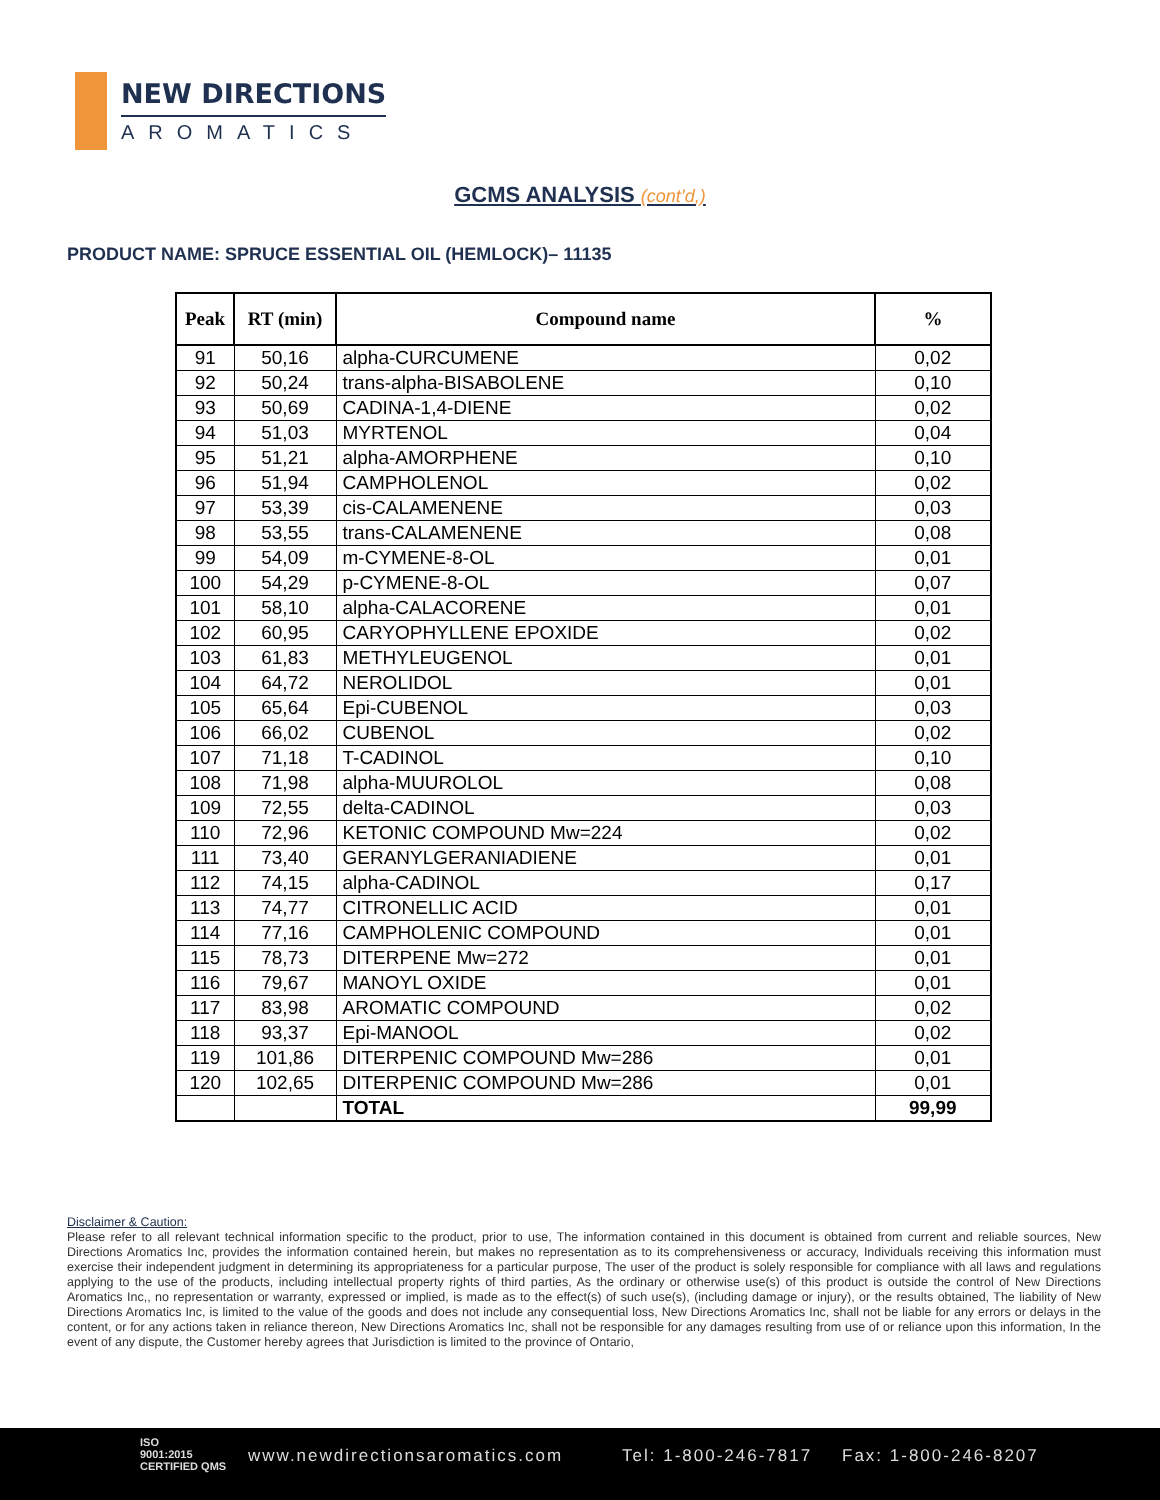NEW DIRECTIONS
AROMATICS
GCMS ANALYSIS (cont’d,)
PRODUCT NAME: SPRUCE ESSENTIAL OIL (HEMLOCK)– 11135
| Peak | RT (min) | Compound name | % |
| --- | --- | --- | --- |
| 91 | 50,16 | alpha-CURCUMENE | 0,02 |
| 92 | 50,24 | trans-alpha-BISABOLENE | 0,10 |
| 93 | 50,69 | CADINA-1,4-DIENE | 0,02 |
| 94 | 51,03 | MYRTENOL | 0,04 |
| 95 | 51,21 | alpha-AMORPHENE | 0,10 |
| 96 | 51,94 | CAMPHOLENOL | 0,02 |
| 97 | 53,39 | cis-CALAMENENE | 0,03 |
| 98 | 53,55 | trans-CALAMENENE | 0,08 |
| 99 | 54,09 | m-CYMENE-8-OL | 0,01 |
| 100 | 54,29 | p-CYMENE-8-OL | 0,07 |
| 101 | 58,10 | alpha-CALACORENE | 0,01 |
| 102 | 60,95 | CARYOPHYLLENE EPOXIDE | 0,02 |
| 103 | 61,83 | METHYLEUGENOL | 0,01 |
| 104 | 64,72 | NEROLIDOL | 0,01 |
| 105 | 65,64 | Epi-CUBENOL | 0,03 |
| 106 | 66,02 | CUBENOL | 0,02 |
| 107 | 71,18 | T-CADINOL | 0,10 |
| 108 | 71,98 | alpha-MUUROLOL | 0,08 |
| 109 | 72,55 | delta-CADINOL | 0,03 |
| 110 | 72,96 | KETONIC COMPOUND Mw=224 | 0,02 |
| 111 | 73,40 | GERANYLGERANIADIENE | 0,01 |
| 112 | 74,15 | alpha-CADINOL | 0,17 |
| 113 | 74,77 | CITRONELLIC ACID | 0,01 |
| 114 | 77,16 | CAMPHOLENIC COMPOUND | 0,01 |
| 115 | 78,73 | DITERPENE Mw=272 | 0,01 |
| 116 | 79,67 | MANOYL OXIDE | 0,01 |
| 117 | 83,98 | AROMATIC COMPOUND | 0,02 |
| 118 | 93,37 | Epi-MANOOL | 0,02 |
| 119 | 101,86 | DITERPENIC COMPOUND Mw=286 | 0,01 |
| 120 | 102,65 | DITERPENIC COMPOUND Mw=286 | 0,01 |
| | | TOTAL | 99,99 |
Disclaimer & Caution:
Please refer to all relevant technical information specific to the product, prior to use, The information contained in this document is obtained from current and reliable sources, New Directions Aromatics Inc, provides the information contained herein, but makes no representation as to its comprehensiveness or accuracy, Individuals receiving this information must exercise their independent judgment in determining its appropriateness for a particular purpose, The user of the product is solely responsible for compliance with all laws and regulations applying to the use of the products, including intellectual property rights of third parties, As the ordinary or otherwise use(s) of this product is outside the control of New Directions Aromatics Inc,, no representation or warranty, expressed or implied, is made as to the effect(s) of such use(s), (including damage or injury), or the results obtained, The liability of New Directions Aromatics Inc, is limited to the value of the goods and does not include any consequential loss, New Directions Aromatics Inc, shall not be liable for any errors or delays in the content, or for any actions taken in reliance thereon, New Directions Aromatics Inc, shall not be responsible for any damages resulting from use of or reliance upon this information, In the event of any dispute, the Customer hereby agrees that Jurisdiction is limited to the province of Ontario,
ISO
9001:2015
CERTIFIED QMS
www.newdirectionsaromatics.com Tel: 1-800-246-7817 Fax: 1-800-246-8207